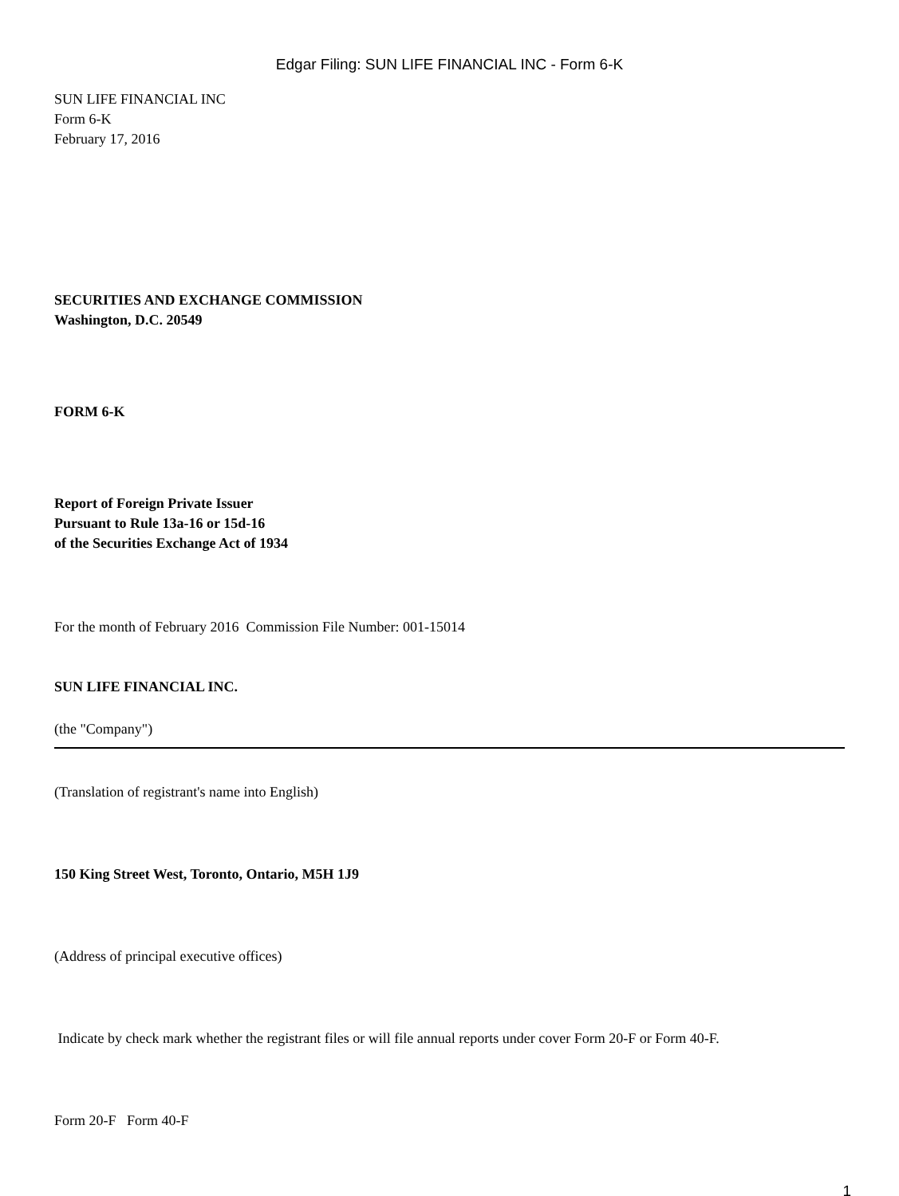Edgar Filing: SUN LIFE FINANCIAL INC - Form 6-K
SUN LIFE FINANCIAL INC
Form 6-K
February 17, 2016
SECURITIES AND EXCHANGE COMMISSION
Washington, D.C. 20549
FORM 6-K
Report of Foreign Private Issuer
Pursuant to Rule 13a-16 or 15d-16
of the Securities Exchange Act of 1934
For the month of February 2016 Commission File Number: 001-15014
SUN LIFE FINANCIAL INC.
(the "Company")
(Translation of registrant's name into English)
150 King Street West, Toronto, Ontario, M5H 1J9
(Address of principal executive offices)
Indicate by check mark whether the registrant files or will file annual reports under cover Form 20-F or Form 40-F.
Form 20-F Form 40-F
1